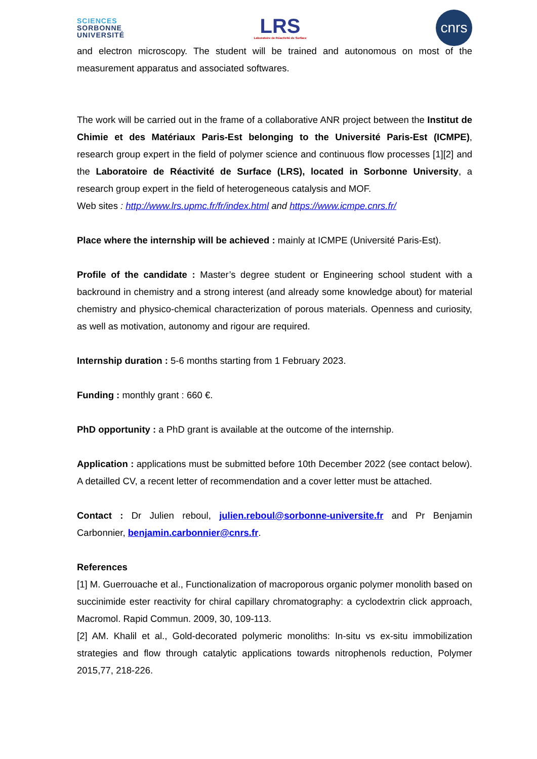SCIENCES
SORBONNE
UNIVERSITÉ
LRS
Laboratoire de Réactivité de Surface
cnrs
and electron microscopy. The student will be trained and autonomous on most of the measurement apparatus and associated softwares.
The work will be carried out in the frame of a collaborative ANR project between the Institut de Chimie et des Matériaux Paris-Est belonging to the Université Paris-Est (ICMPE), research group expert in the field of polymer science and continuous flow processes [1][2] and the Laboratoire de Réactivité de Surface (LRS), located in Sorbonne University, a research group expert in the field of heterogeneous catalysis and MOF.
Web sites : http://www.lrs.upmc.fr/fr/index.html and https://www.icmpe.cnrs.fr/
Place where the internship will be achieved : mainly at ICMPE (Université Paris-Est).
Profile of the candidate : Master’s degree student or Engineering school student with a backround in chemistry and a strong interest (and already some knowledge about) for material chemistry and physico-chemical characterization of porous materials. Openness and curiosity, as well as motivation, autonomy and rigour are required.
Internship duration : 5-6 months starting from 1 February 2023.
Funding : monthly grant : 660 €.
PhD opportunity : a PhD grant is available at the outcome of the internship.
Application : applications must be submitted before 10th December 2022 (see contact below). A detailled CV, a recent letter of recommendation and a cover letter must be attached.
Contact : Dr Julien reboul, julien.reboul@sorbonne-universite.fr and Pr Benjamin Carbonnier, benjamin.carbonnier@cnrs.fr.
References
[1] M. Guerrouache et al., Functionalization of macroporous organic polymer monolith based on succinimide ester reactivity for chiral capillary chromatography: a cyclodextrin click approach, Macromol. Rapid Commun. 2009, 30, 109-113.
[2] AM. Khalil et al., Gold-decorated polymeric monoliths: In-situ vs ex-situ immobilization strategies and flow through catalytic applications towards nitrophenols reduction, Polymer 2015,77, 218-226.